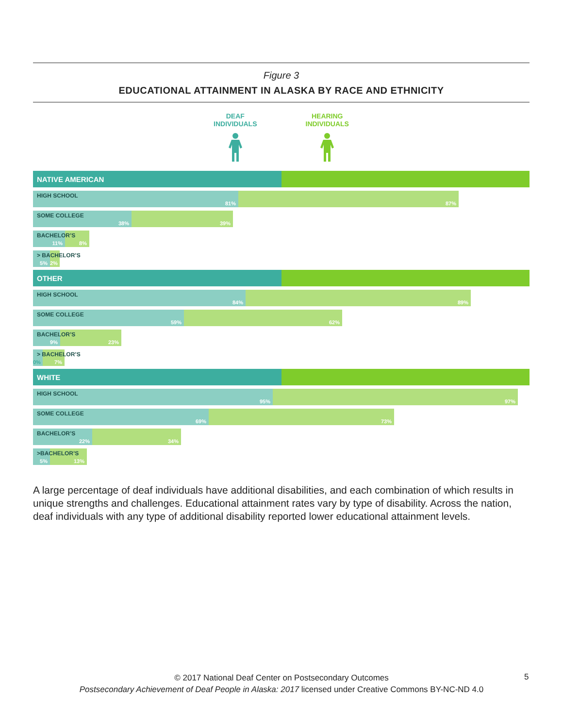Figure 3
EDUCATIONAL ATTAINMENT IN ALASKA BY RACE AND ETHNICITY
DEAF
INDIVIDUALS
HEARING
INDIVIDUALS
NATIVE AMERICAN
HIGH SCHOOL
81% 87%
SOME COLLEGE
38% 39%
BACHELOR’S
11% 8%
> BACHELOR’S
5% 2%
OTHER
HIGH SCHOOL
84% 89%
SOME COLLEGE
59% 62%
BACHELOR’S
9% 23%
> BACHELOR’S
0% 7%
WHITE
HIGH SCHOOL
95% 97%
SOME COLLEGE
69% 73%
BACHELOR’S
22% 34%
>BACHELOR’S
5% 13%
A large percentage of deaf individuals have additional disabilities, and each combination of which results in unique strengths and challenges. Educational attainment rates vary by type of disability. Across the nation, deaf individuals with any type of additional disability reported lower educational attainment levels.
© 2017 National Deaf Center on Postsecondary Outcomes
Postsecondary Achievement of Deaf People in Alaska: 2017 licensed under Creative Commons BY-NC-ND 4.0
5